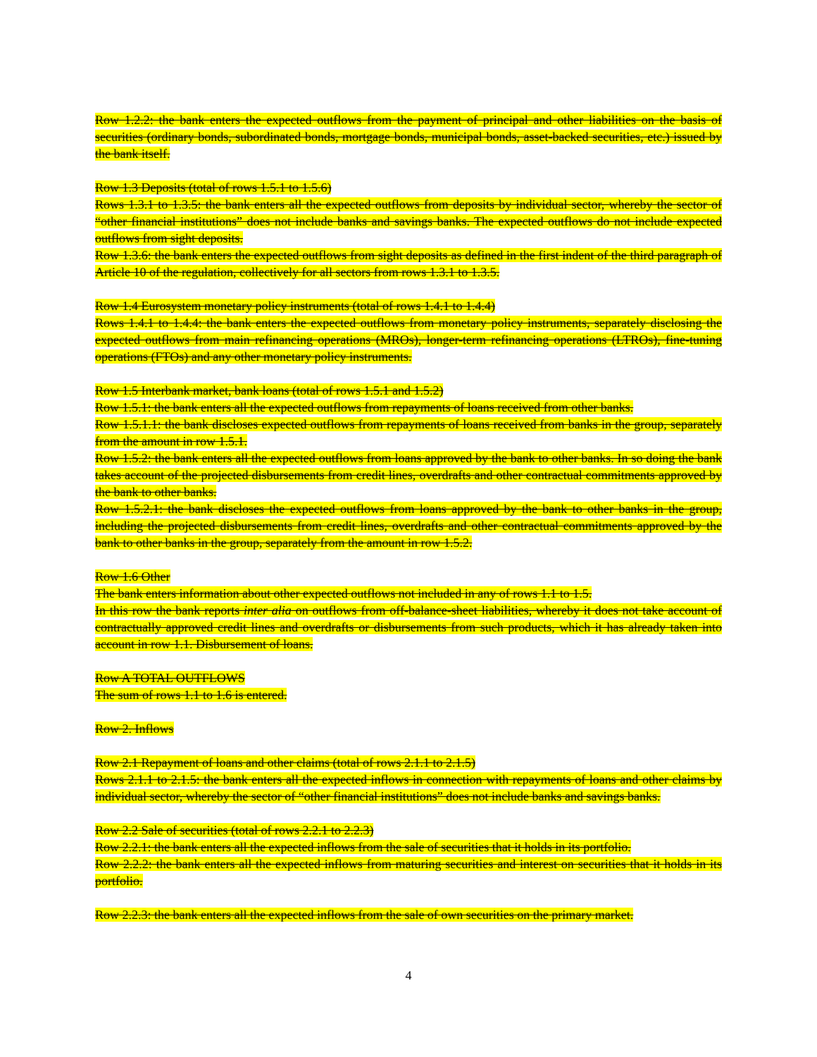Row 1.2.2: the bank enters the expected outflows from the payment of principal and other liabilities on the basis of securities (ordinary bonds, subordinated bonds, mortgage bonds, municipal bonds, asset-backed securities, etc.) issued by the bank itself.
Row 1.3 Deposits (total of rows 1.5.1 to 1.5.6)
Rows 1.3.1 to 1.3.5: the bank enters all the expected outflows from deposits by individual sector, whereby the sector of “other financial institutions” does not include banks and savings banks. The expected outflows do not include expected outflows from sight deposits.
Row 1.3.6: the bank enters the expected outflows from sight deposits as defined in the first indent of the third paragraph of Article 10 of the regulation, collectively for all sectors from rows 1.3.1 to 1.3.5.
Row 1.4 Eurosystem monetary policy instruments (total of rows 1.4.1 to 1.4.4)
Rows 1.4.1 to 1.4.4: the bank enters the expected outflows from monetary policy instruments, separately disclosing the expected outflows from main refinancing operations (MROs), longer-term refinancing operations (LTROs), fine-tuning operations (FTOs) and any other monetary policy instruments.
Row 1.5 Interbank market, bank loans (total of rows 1.5.1 and 1.5.2)
Row 1.5.1: the bank enters all the expected outflows from repayments of loans received from other banks.
Row 1.5.1.1: the bank discloses expected outflows from repayments of loans received from banks in the group, separately from the amount in row 1.5.1.
Row 1.5.2: the bank enters all the expected outflows from loans approved by the bank to other banks. In so doing the bank takes account of the projected disbursements from credit lines, overdrafts and other contractual commitments approved by the bank to other banks.
Row 1.5.2.1: the bank discloses the expected outflows from loans approved by the bank to other banks in the group, including the projected disbursements from credit lines, overdrafts and other contractual commitments approved by the bank to other banks in the group, separately from the amount in row 1.5.2.
Row 1.6 Other
The bank enters information about other expected outflows not included in any of rows 1.1 to 1.5.
In this row the bank reports inter alia on outflows from off-balance-sheet liabilities, whereby it does not take account of contractually approved credit lines and overdrafts or disbursements from such products, which it has already taken into account in row 1.1. Disbursement of loans.
Row A TOTAL OUTFLOWS
The sum of rows 1.1 to 1.6 is entered.
Row 2. Inflows
Row 2.1 Repayment of loans and other claims (total of rows 2.1.1 to 2.1.5)
Rows 2.1.1 to 2.1.5: the bank enters all the expected inflows in connection with repayments of loans and other claims by individual sector, whereby the sector of “other financial institutions” does not include banks and savings banks.
Row 2.2 Sale of securities (total of rows 2.2.1 to 2.2.3)
Row 2.2.1: the bank enters all the expected inflows from the sale of securities that it holds in its portfolio.
Row 2.2.2: the bank enters all the expected inflows from maturing securities and interest on securities that it holds in its portfolio.
Row 2.2.3: the bank enters all the expected inflows from the sale of own securities on the primary market.
4